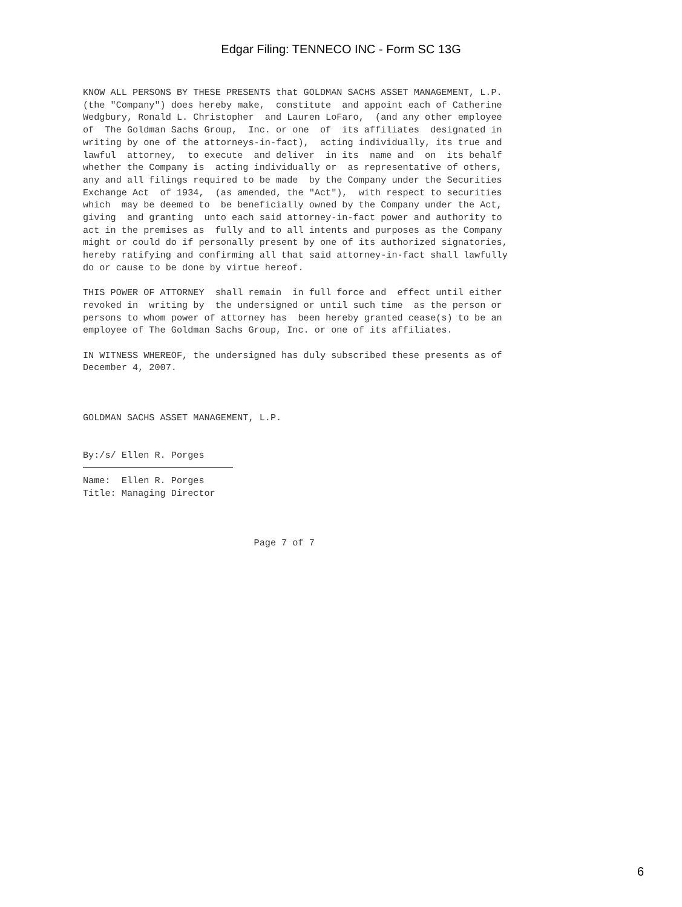Edgar Filing: TENNECO INC - Form SC 13G
KNOW ALL PERSONS BY THESE PRESENTS that GOLDMAN SACHS ASSET MANAGEMENT, L.P.
(the "Company") does hereby make,  constitute  and appoint each of Catherine
Wedgbury, Ronald L. Christopher  and Lauren LoFaro,  (and any other employee
of  The Goldman Sachs Group,  Inc. or one  of  its affiliates  designated in
writing by one of the attorneys-in-fact),  acting individually, its true and
lawful  attorney,  to execute  and deliver  in its  name and  on  its behalf
whether the Company is  acting individually or  as representative of others,
any and all filings required to be made  by the Company under the Securities
Exchange Act  of 1934,  (as amended, the "Act"),  with respect to securities
which  may be deemed to  be beneficially owned by the Company under the Act,
giving  and granting  unto each said attorney-in-fact power and authority to
act in the premises as  fully and to all intents and purposes as the Company
might or could do if personally present by one of its authorized signatories,
hereby ratifying and confirming all that said attorney-in-fact shall lawfully
do or cause to be done by virtue hereof.

THIS POWER OF ATTORNEY  shall remain  in full force and  effect until either
revoked in  writing by  the undersigned or until such time  as the person or
persons to whom power of attorney has  been hereby granted cease(s) to be an
employee of The Goldman Sachs Group, Inc. or one of its affiliates.

IN WITNESS WHEREOF, the undersigned has duly subscribed these presents as of
December 4, 2007.



GOLDMAN SACHS ASSET MANAGEMENT, L.P.


By:/s/ Ellen R. Porges

Name:  Ellen R. Porges
Title: Managing Director



                               Page 7 of 7
6